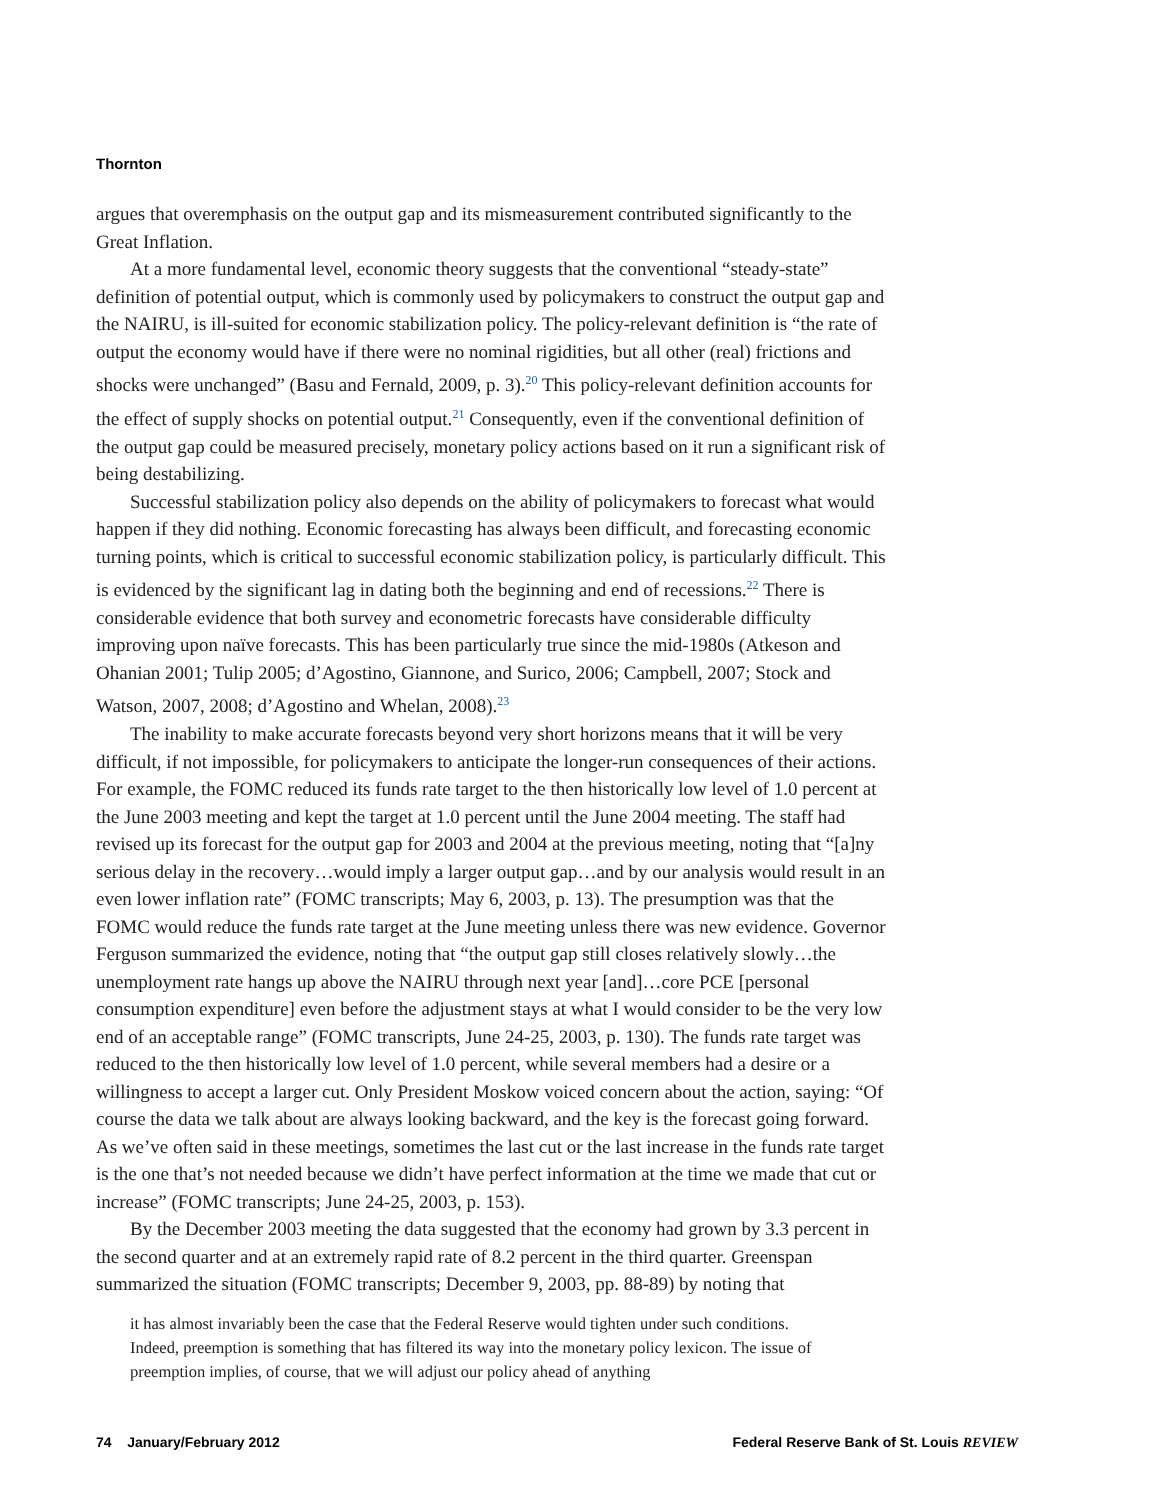Thornton
argues that overemphasis on the output gap and its mismeasurement contributed significantly to the Great Inflation.
At a more fundamental level, economic theory suggests that the conventional “steady-state” definition of potential output, which is commonly used by policymakers to construct the output gap and the NAIRU, is ill-suited for economic stabilization policy. The policy-relevant definition is “the rate of output the economy would have if there were no nominal rigidities, but all other (real) frictions and shocks were unchanged” (Basu and Fernald, 2009, p. 3).<sup>20</sup> This policy-relevant definition accounts for the effect of supply shocks on potential output.<sup>21</sup> Consequently, even if the conventional definition of the output gap could be measured precisely, monetary policy actions based on it run a significant risk of being destabilizing.
Successful stabilization policy also depends on the ability of policymakers to forecast what would happen if they did nothing. Economic forecasting has always been difficult, and forecasting economic turning points, which is critical to successful economic stabilization policy, is particularly difficult. This is evidenced by the significant lag in dating both the beginning and end of recessions.<sup>22</sup> There is considerable evidence that both survey and econometric forecasts have considerable difficulty improving upon naïve forecasts. This has been particularly true since the mid-1980s (Atkeson and Ohanian 2001; Tulip 2005; d’Agostino, Giannone, and Surico, 2006; Campbell, 2007; Stock and Watson, 2007, 2008; d’Agostino and Whelan, 2008).<sup>23</sup>
The inability to make accurate forecasts beyond very short horizons means that it will be very difficult, if not impossible, for policymakers to anticipate the longer-run consequences of their actions. For example, the FOMC reduced its funds rate target to the then historically low level of 1.0 percent at the June 2003 meeting and kept the target at 1.0 percent until the June 2004 meeting. The staff had revised up its forecast for the output gap for 2003 and 2004 at the previous meeting, noting that “[a]ny serious delay in the recovery…would imply a larger output gap…and by our analysis would result in an even lower inflation rate” (FOMC transcripts; May 6, 2003, p. 13). The presumption was that the FOMC would reduce the funds rate target at the June meeting unless there was new evidence. Governor Ferguson summarized the evidence, noting that “the output gap still closes relatively slowly…the unemployment rate hangs up above the NAIRU through next year [and]…core PCE [personal consumption expenditure] even before the adjustment stays at what I would consider to be the very low end of an acceptable range” (FOMC transcripts, June 24-25, 2003, p. 130). The funds rate target was reduced to the then historically low level of 1.0 percent, while several members had a desire or a willingness to accept a larger cut. Only President Moskow voiced concern about the action, saying: “Of course the data we talk about are always looking backward, and the key is the forecast going forward. As we’ve often said in these meetings, sometimes the last cut or the last increase in the funds rate target is the one that’s not needed because we didn’t have perfect information at the time we made that cut or increase” (FOMC transcripts; June 24-25, 2003, p. 153).
By the December 2003 meeting the data suggested that the economy had grown by 3.3 percent in the second quarter and at an extremely rapid rate of 8.2 percent in the third quarter. Greenspan summarized the situation (FOMC transcripts; December 9, 2003, pp. 88-89) by noting that
it has almost invariably been the case that the Federal Reserve would tighten under such conditions. Indeed, preemption is something that has filtered its way into the monetary policy lexicon. The issue of preemption implies, of course, that we will adjust our policy ahead of anything
74 January/February 2012 Federal Reserve Bank of St. Louis REVIEW